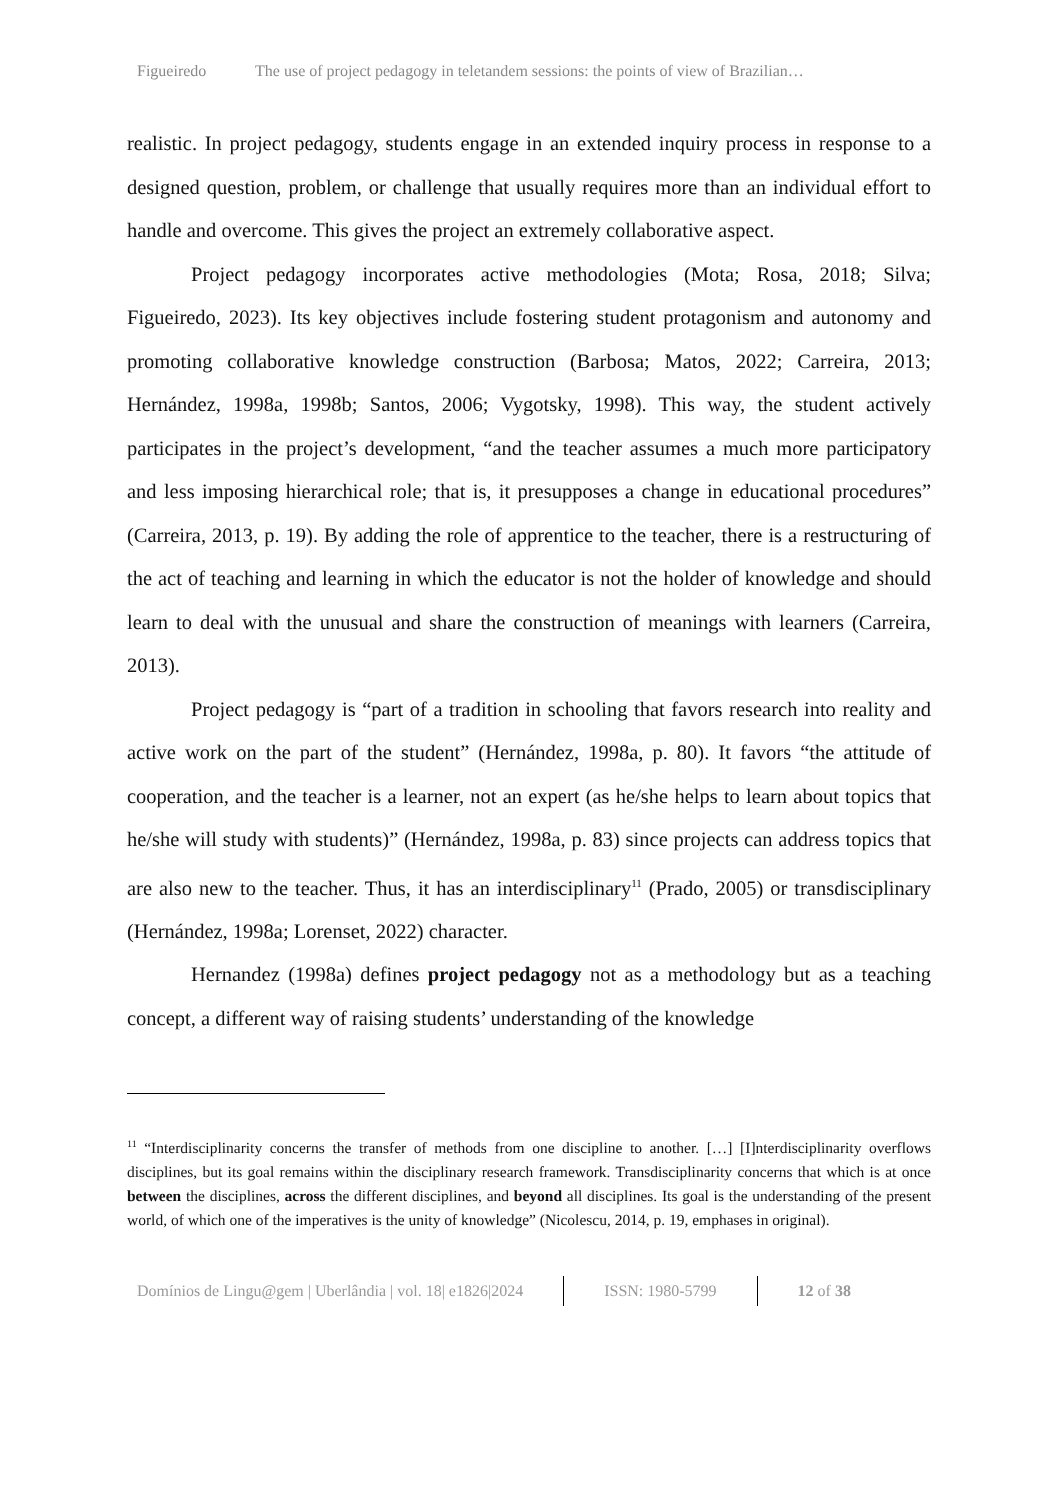Figueiredo The use of project pedagogy in teletandem sessions: the points of view of Brazilian…
realistic. In project pedagogy, students engage in an extended inquiry process in response to a designed question, problem, or challenge that usually requires more than an individual effort to handle and overcome. This gives the project an extremely collaborative aspect.
Project pedagogy incorporates active methodologies (Mota; Rosa, 2018; Silva; Figueiredo, 2023). Its key objectives include fostering student protagonism and autonomy and promoting collaborative knowledge construction (Barbosa; Matos, 2022; Carreira, 2013; Hernández, 1998a, 1998b; Santos, 2006; Vygotsky, 1998). This way, the student actively participates in the project’s development, “and the teacher assumes a much more participatory and less imposing hierarchical role; that is, it presupposes a change in educational procedures” (Carreira, 2013, p. 19). By adding the role of apprentice to the teacher, there is a restructuring of the act of teaching and learning in which the educator is not the holder of knowledge and should learn to deal with the unusual and share the construction of meanings with learners (Carreira, 2013).
Project pedagogy is “part of a tradition in schooling that favors research into reality and active work on the part of the student” (Hernández, 1998a, p. 80). It favors “the attitude of cooperation, and the teacher is a learner, not an expert (as he/she helps to learn about topics that he/she will study with students)” (Hernández, 1998a, p. 83) since projects can address topics that are also new to the teacher. Thus, it has an interdisciplinary<sup>11</sup> (Prado, 2005) or transdisciplinary (Hernández, 1998a; Lorenset, 2022) character.
Hernandez (1998a) defines project pedagogy not as a methodology but as a teaching concept, a different way of raising students’ understanding of the knowledge
<sup>11</sup> “Interdisciplinarity concerns the transfer of methods from one discipline to another. […] [I]nterdisciplinarity overflows disciplines, but its goal remains within the disciplinary research framework. Transdisciplinarity concerns that which is at once between the disciplines, across the different disciplines, and beyond all disciplines. Its goal is the understanding of the present world, of which one of the imperatives is the unity of knowledge” (Nicolescu, 2014, p. 19, emphases in original).
Domínios de Lingu@gem | Uberlândia | vol. 18| e1826|2024
ISSN: 1980-5799 12 of 38